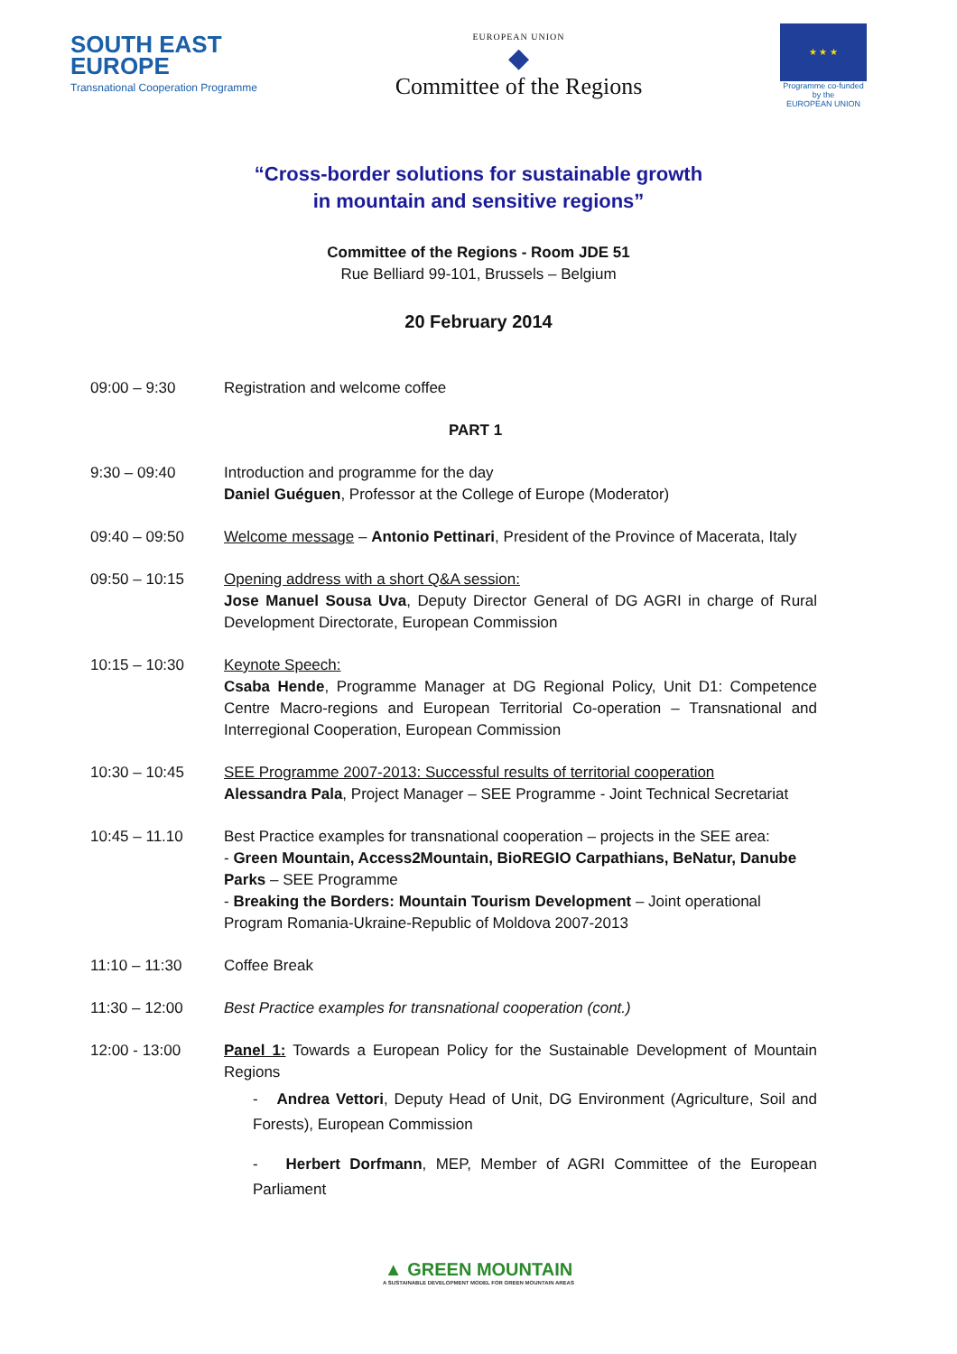SOUTH EAST
EUROPE
Transnational Cooperation Programme
EUROPEAN UNION
◆
Committee of the Regions
★ ★ ★
Programme co-funded by the
EUROPEAN UNION
“Cross-border solutions for sustainable growth
in mountain and sensitive regions”
Committee of the Regions - Room JDE 51
Rue Belliard 99-101, Brussels – Belgium
20 February 2014
| 09:00 – 9:30 | Registration and welcome coffee |
| | PART 1 |
| 9:30 – 09:40 | Introduction and programme for the day Daniel Guéguen , Professor at the College of Europe (Moderator) |
| 09:40 – 09:50 | Welcome message – Antonio Pettinari , President of the Province of Macerata, Italy |
| 09:50 – 10:15 | Opening address with a short Q&A session: Jose Manuel Sousa Uva , Deputy Director General of DG AGRI in charge of Rural Development Directorate, European Commission |
| 10:15 – 10:30 | Keynote Speech: Csaba Hende , Programme Manager at DG Regional Policy, Unit D1: Competence Centre Macro-regions and European Territorial Co-operation – Transnational and Interregional Cooperation, European Commission |
| 10:30 – 10:45 | SEE Programme 2007-2013: Successful results of territorial cooperation Alessandra Pala , Project Manager – SEE Programme - Joint Technical Secretariat |
| 10:45 – 11.10 | Best Practice examples for transnational cooperation – projects in the SEE area: - Green Mountain, Access2Mountain, BioREGIO Carpathians, BeNatur, Danube Parks – SEE Programme - Breaking the Borders: Mountain Tourism Development – Joint operational Program Romania-Ukraine-Republic of Moldova 2007-2013 |
| 11:10 – 11:30 | Coffee Break |
| 11:30 – 12:00 | Best Practice examples for transnational cooperation (cont.) |
| 12:00 - 13:00 | Panel 1: Towards a European Policy for the Sustainable Development of Mountain Regions - Andrea Vettori , Deputy Head of Unit, DG Environment (Agriculture, Soil and Forests), European Commission - Herbert Dorfmann , MEP, Member of AGRI Committee of the European Parliament |
▲ GREEN MOUNTAIN
A SUSTAINABLE DEVELOPMENT MODEL FOR GREEN MOUNTAIN AREAS